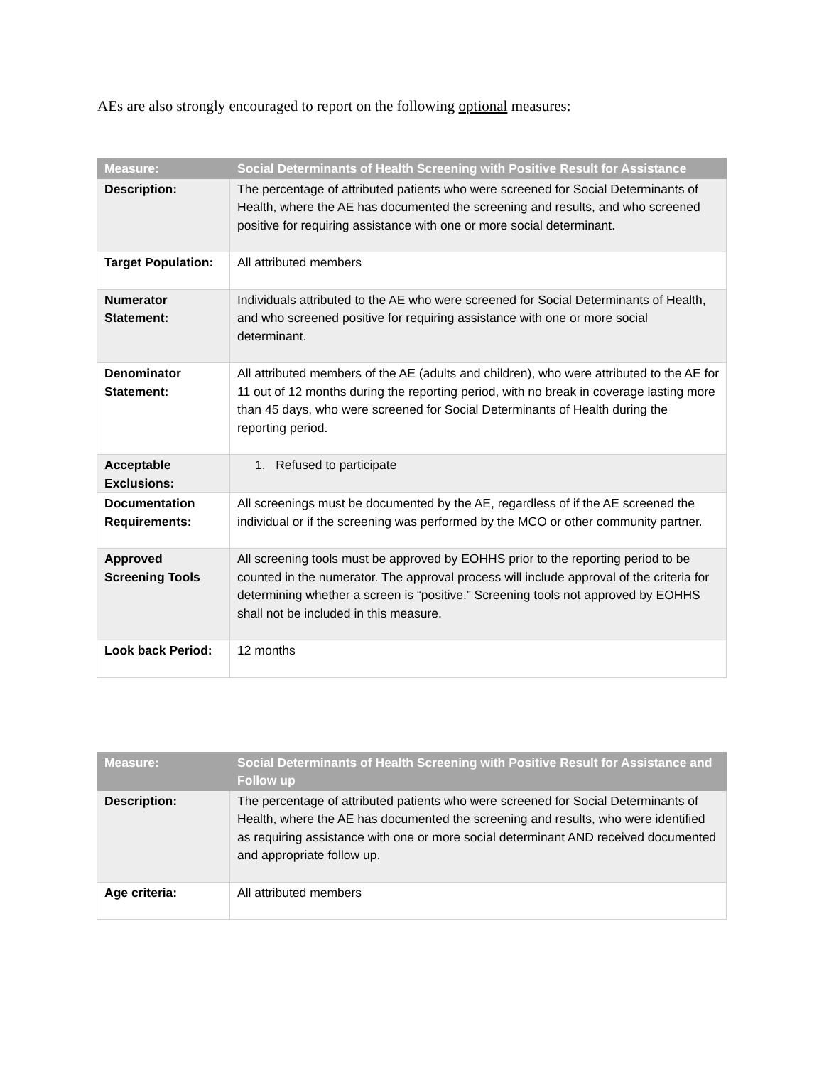AEs are also strongly encouraged to report on the following optional measures:
| Measure: | Social Determinants of Health Screening with Positive Result for Assistance |
| --- | --- |
| Description: | The percentage of attributed patients who were screened for Social Determinants of Health, where the AE has documented the screening and results, and who screened positive for requiring assistance with one or more social determinant. |
| Target Population: | All attributed members |
| Numerator Statement: | Individuals attributed to the AE who were screened for Social Determinants of Health, and who screened positive for requiring assistance with one or more social determinant. |
| Denominator Statement: | All attributed members of the AE (adults and children), who were attributed to the AE for 11 out of 12 months during the reporting period, with no break in coverage lasting more than 45 days, who were screened for Social Determinants of Health during the reporting period. |
| Acceptable Exclusions: | 1. Refused to participate |
| Documentation Requirements: | All screenings must be documented by the AE, regardless of if the AE screened the individual or if the screening was performed by the MCO or other community partner. |
| Approved Screening Tools | All screening tools must be approved by EOHHS prior to the reporting period to be counted in the numerator. The approval process will include approval of the criteria for determining whether a screen is “positive.” Screening tools not approved by EOHHS shall not be included in this measure. |
| Look back Period: | 12 months |
| Measure: | Social Determinants of Health Screening with Positive Result for Assistance and Follow up |
| --- | --- |
| Description: | The percentage of attributed patients who were screened for Social Determinants of Health, where the AE has documented the screening and results, who were identified as requiring assistance with one or more social determinant AND received documented and appropriate follow up. |
| Age criteria: | All attributed members |